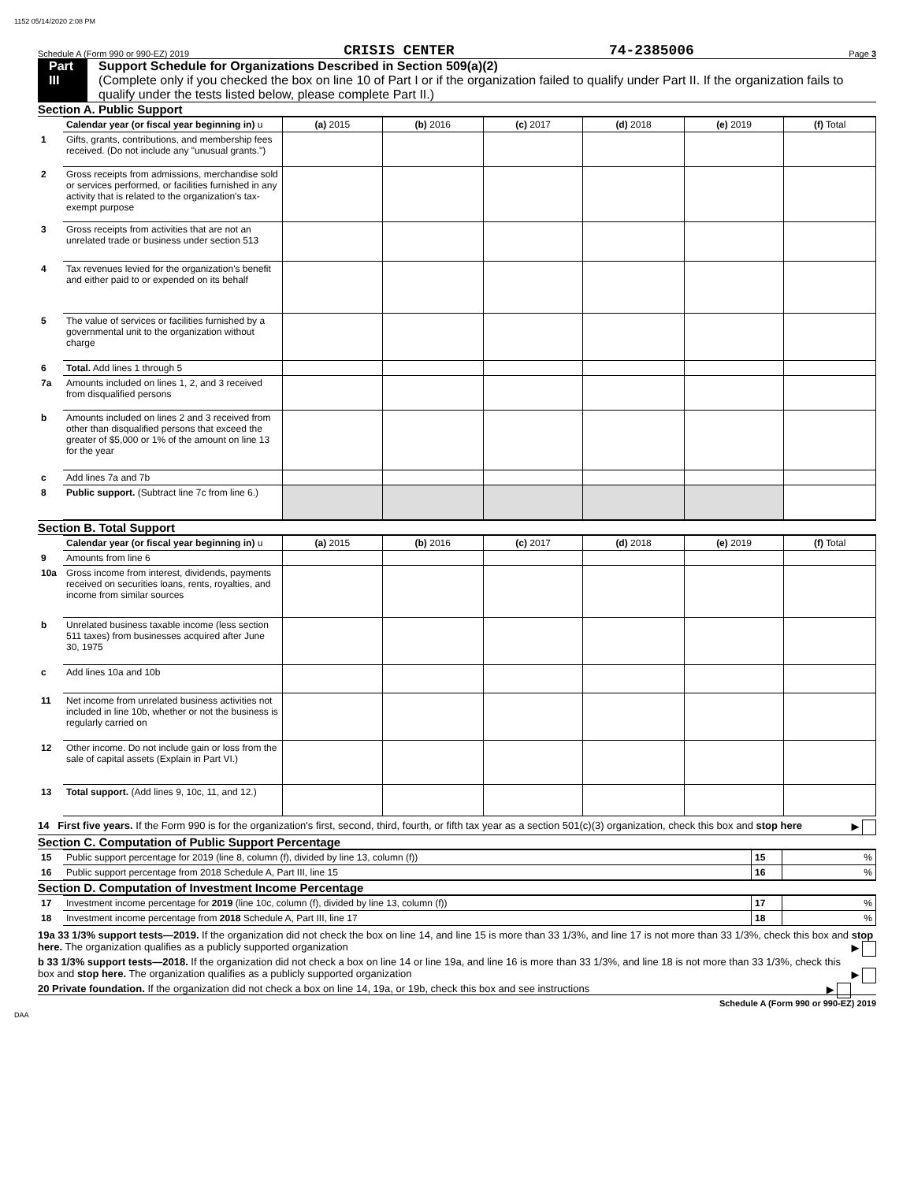1152 05/14/2020 2:08 PM
Schedule A (Form 990 or 990-EZ) 2019 CRISIS CENTER 74-2385006 Page 3
Part III Support Schedule for Organizations Described in Section 509(a)(2)
(Complete only if you checked the box on line 10 of Part I or if the organization failed to qualify under Part II. If the organization fails to qualify under the tests listed below, please complete Part II.)
Section A. Public Support
| | Calendar year (or fiscal year beginning in) u | (a) 2015 | (b) 2016 | (c) 2017 | (d) 2018 | (e) 2019 | (f) Total |
| 1 | Gifts, grants, contributions, and membership fees received. (Do not include any "unusual grants.") | | | | | | |
| 2 | Gross receipts from admissions, merchandise sold or services performed, or facilities furnished in any activity that is related to the organization's tax-exempt purpose | | | | | | |
| 3 | Gross receipts from activities that are not an unrelated trade or business under section 513 | | | | | | |
| 4 | Tax revenues levied for the organization's benefit and either paid to or expended on its behalf | | | | | | |
| 5 | The value of services or facilities furnished by a governmental unit to the organization without charge | | | | | | |
| 6 | Total. Add lines 1 through 5 | | | | | | |
| 7a | Amounts included on lines 1, 2, and 3 received from disqualified persons | | | | | | |
| b | Amounts included on lines 2 and 3 received from other than disqualified persons that exceed the greater of $5,000 or 1% of the amount on line 13 for the year | | | | | | |
| c | Add lines 7a and 7b | | | | | | |
| 8 | Public support. (Subtract line 7c from line 6.) | | | | | | |
Section B. Total Support
| | Calendar year (or fiscal year beginning in) u | (a) 2015 | (b) 2016 | (c) 2017 | (d) 2018 | (e) 2019 | (f) Total |
| 9 | Amounts from line 6 | | | | | | |
| 10a | Gross income from interest, dividends, payments received on securities loans, rents, royalties, and income from similar sources | | | | | | |
| b | Unrelated business taxable income (less section 511 taxes) from businesses acquired after June 30, 1975 | | | | | | |
| c | Add lines 10a and 10b | | | | | | |
| 11 | Net income from unrelated business activities not included in line 10b, whether or not the business is regularly carried on | | | | | | |
| 12 | Other income. Do not include gain or loss from the sale of capital assets (Explain in Part VI.) | | | | | | |
| 13 | Total support. (Add lines 9, 10c, 11, and 12.) | | | | | | |
14 First five years. If the Form 990 is for the organization's first, second, third, fourth, or fifth tax year as a section 501(c)(3) organization, check this box and stop here ▶
Section C. Computation of Public Support Percentage
| 15 | Public support percentage for 2019 (line 8, column (f), divided by line 13, column (f)) | 15 | % |
| 16 | Public support percentage from 2018 Schedule A, Part III, line 15 | 16 | % |
Section D. Computation of Investment Income Percentage
| 17 | Investment income percentage for 2019 (line 10c, column (f), divided by line 13, column (f)) | 17 | % |
| 18 | Investment income percentage from 2018 Schedule A, Part III, line 17 | 18 | % |
19a 33 1/3% support tests—2019. If the organization did not check the box on line 14, and line 15 is more than 33 1/3%, and line 17 is not more than 33 1/3%, check this box and stop here. The organization qualifies as a publicly supported organization ▶
b 33 1/3% support tests—2018. If the organization did not check a box on line 14 or line 19a, and line 16 is more than 33 1/3%, and line 18 is not more than 33 1/3%, check this box and stop here. The organization qualifies as a publicly supported organization ▶
20 Private foundation. If the organization did not check a box on line 14, 19a, or 19b, check this box and see instructions ▶
Schedule A (Form 990 or 990-EZ) 2019
DAA